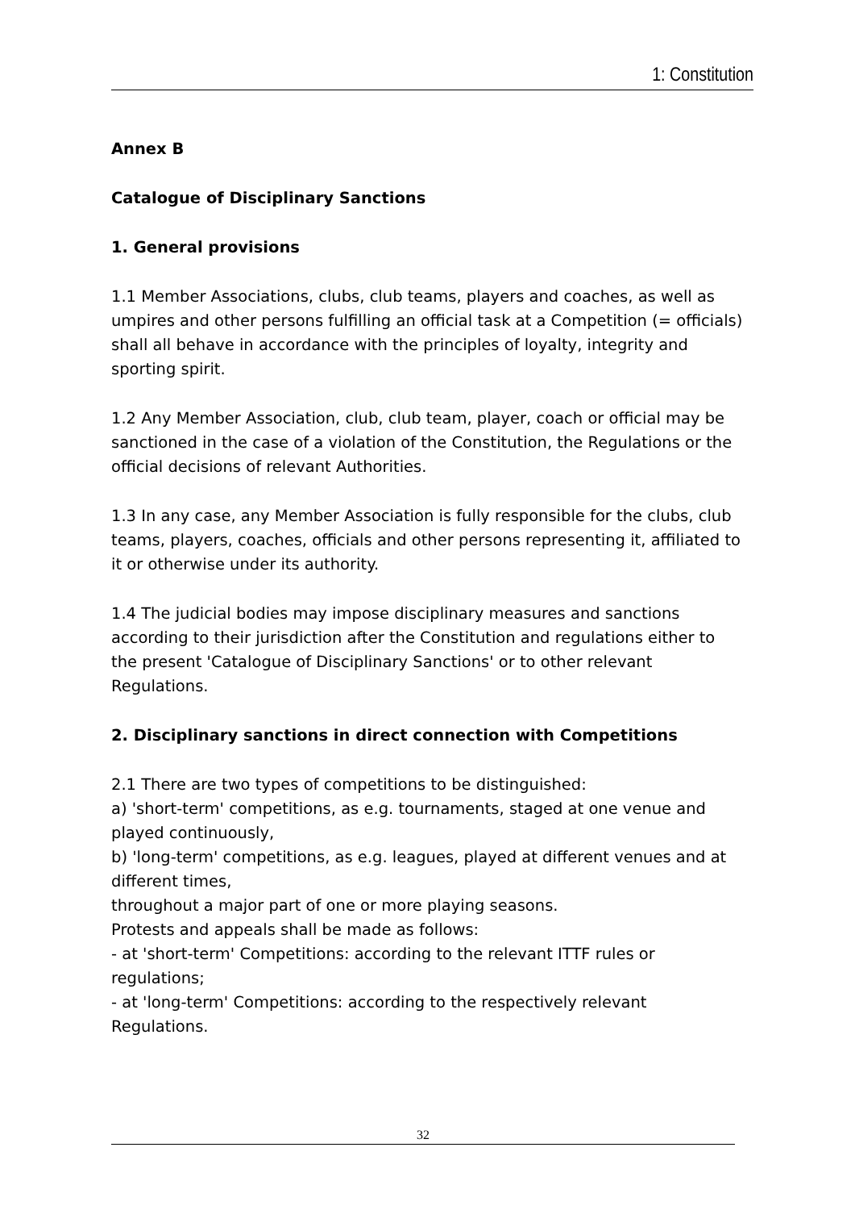1: Constitution
Annex B
Catalogue of Disciplinary Sanctions
1. General provisions
1.1 Member Associations, clubs, club teams, players and coaches, as well as umpires and other persons fulfilling an official task at a Competition (= officials) shall all behave in accordance with the principles of loyalty, integrity and sporting spirit.
1.2 Any Member Association, club, club team, player, coach or official may be sanctioned in the case of a violation of the Constitution, the Regulations or the official decisions of relevant Authorities.
1.3 In any case, any Member Association is fully responsible for the clubs, club teams, players, coaches, officials and other persons representing it, affiliated to it or otherwise under its authority.
1.4 The judicial bodies may impose disciplinary measures and sanctions according to their jurisdiction after the Constitution and regulations either to the present 'Catalogue of Disciplinary Sanctions' or to other relevant Regulations.
2. Disciplinary sanctions in direct connection with Competitions
2.1 There are two types of competitions to be distinguished:
a) 'short-term' competitions, as e.g. tournaments, staged at one venue and played continuously,
b) 'long-term' competitions, as e.g. leagues, played at different venues and at different times,
throughout a major part of one or more playing seasons.
Protests and appeals shall be made as follows:
- at 'short-term' Competitions: according to the relevant ITTF rules or regulations;
- at 'long-term' Competitions: according to the respectively relevant Regulations.
32